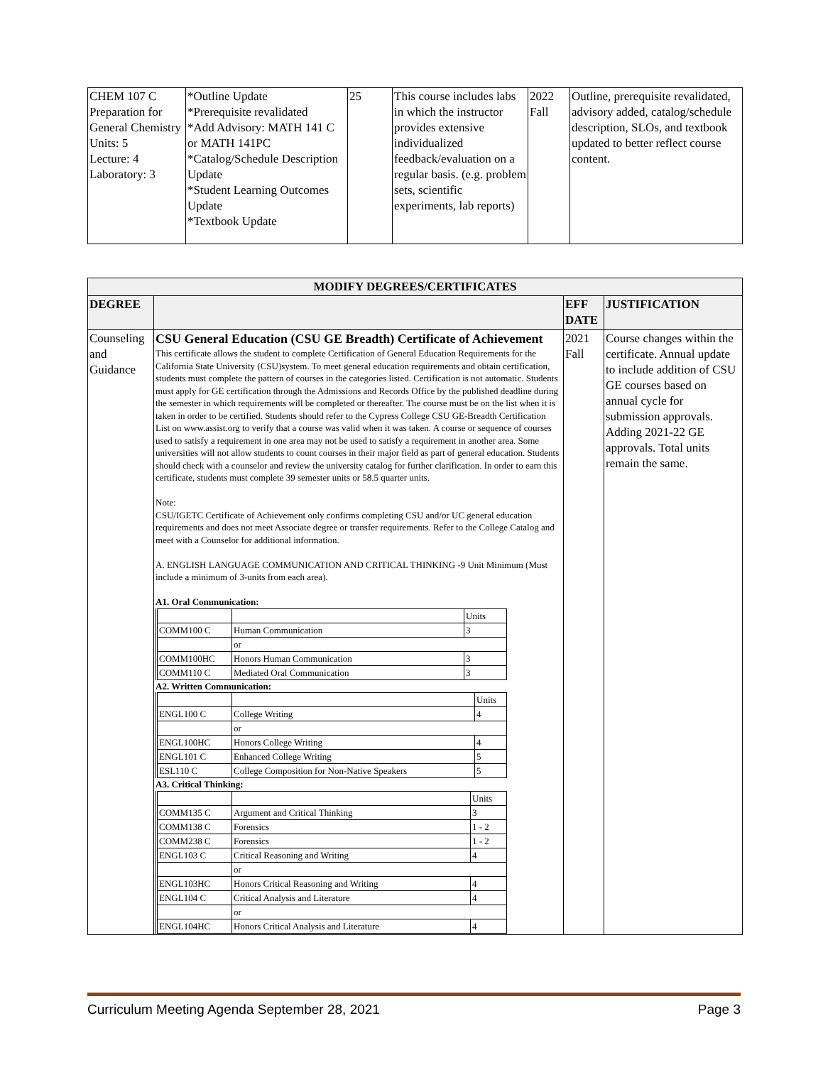| CHEM 107 C Preparation for General Chemistry Units: 5 Lecture: 4 Laboratory: 3 | *Outline Update *Prerequisite revalidated *Add Advisory: MATH 141 C or MATH 141PC *Catalog/Schedule Description Update *Student Learning Outcomes Update *Textbook Update | 25 | This course includes labs in which the instructor provides extensive individualized feedback/evaluation on a regular basis. (e.g. problem sets, scientific experiments, lab reports) | 2022 Fall | Outline, prerequisite revalidated, advisory added, catalog/schedule description, SLOs, and textbook updated to better reflect course content. |
| MODIFY DEGREES/CERTIFICATES | | | |
| --- | --- | --- | --- |
| DEGREE | | EFF DATE | JUSTIFICATION |
| Counseling and Guidance | CSU General Education (CSU GE Breadth) Certificate of Achievement This certificate allows the student to complete Certification of General Education Requirements for the California State University (CSU)system. To meet general education requirements and obtain certification, students must complete the pattern of courses in the categories listed. Certification is not automatic. Students must apply for GE certification through the Admissions and Records Office by the published deadline during the semester in which requirements will be completed or thereafter. The course must be on the list when it is taken in order to be certified. Students should refer to the Cypress College CSU GE-Breadth Certification List on www.assist.org to verify that a course was valid when it was taken. A course or sequence of courses used to satisfy a requirement in one area may not be used to satisfy a requirement in another area. Some universities will not allow students to count courses in their major field as part of general education. Students should check with a counselor and review the university catalog for further clarification. In order to earn this certificate, students must complete 39 semester units or 58.5 quarter units. Note: CSU/IGETC Certificate of Achievement only confirms completing CSU and/or UC general education requirements and does not meet Associate degree or transfer requirements. Refer to the College Catalog and meet with a Counselor for additional information. A. ENGLISH LANGUAGE COMMUNICATION AND CRITICAL THINKING -9 Unit Minimum (Must include a minimum of 3-units from each area). A1. Oral Communication: / / / Units / / COMM100 C / Human Communication / 3 / / / or / / / COMM100HC / Honors Human Communication / 3 / / COMM110 C / Mediated Oral Communication / 3 / A2. Written Communication: / / / Units / / ENGL100 C / College Writing / 4 / / / or / / / ENGL100HC / Honors College Writing / 4 / / ENGL101 C / Enhanced College Writing / 5 / / ESL110 C / College Composition for Non-Native Speakers / 5 / A3. Critical Thinking: / / / Units / / COMM135 C / Argument and Critical Thinking / 3 / / COMM138 C / Forensics / 1 - 2 / / COMM238 C / Forensics / 1 - 2 / / ENGL103 C / Critical Reasoning and Writing / 4 / / / or / / / ENGL103HC / Honors Critical Reasoning and Writing / 4 / / ENGL104 C / Critical Analysis and Literature / 4 / / / or / / / ENGL104HC / Honors Critical Analysis and Literature / 4 / | 2021 Fall | Course changes within the certificate. Annual update to include addition of CSU GE courses based on annual cycle for submission approvals. Adding 2021-22 GE approvals. Total units remain the same. |
Curriculum Meeting Agenda September 28, 2021 Page 3